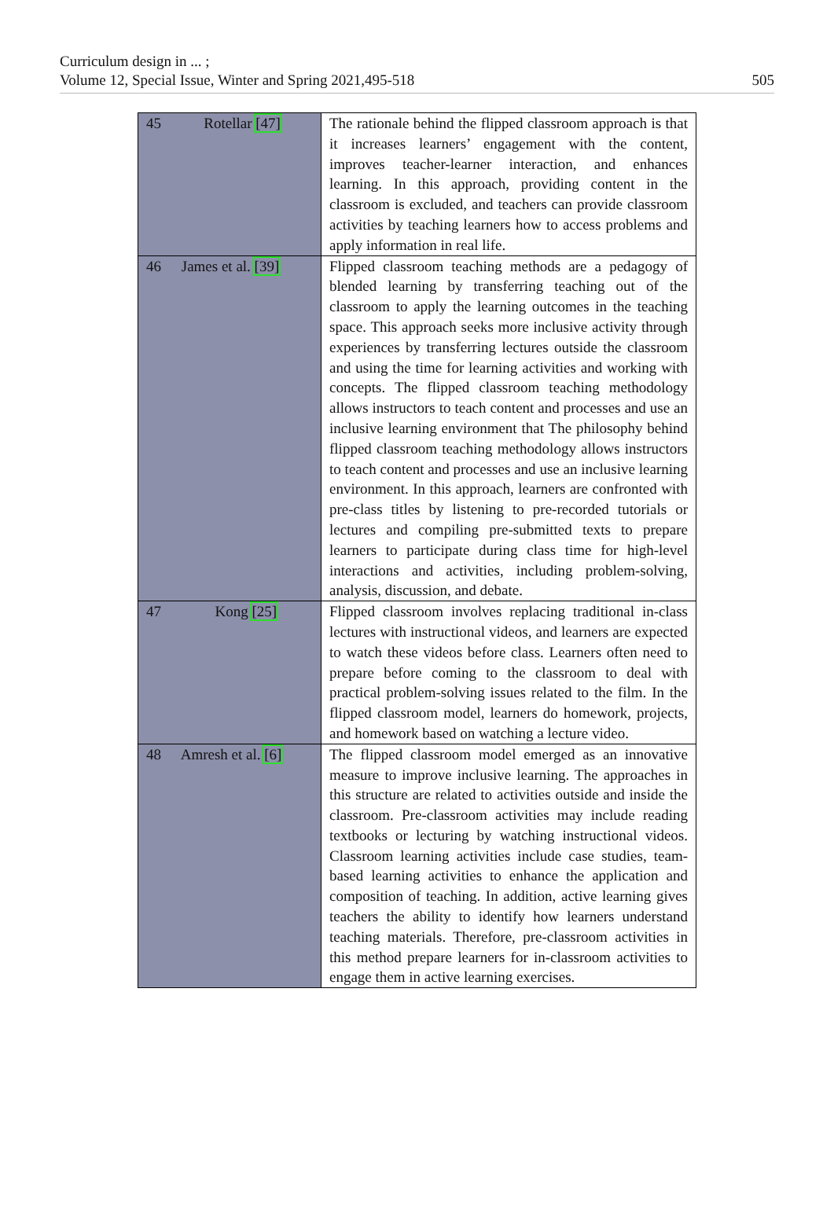Curriculum design in ... ;
Volume 12, Special Issue, Winter and Spring 2021,495-518
505
| 45 Rotellar [47] | The rationale behind the flipped classroom approach is that it increases learners’ engagement with the content, improves teacher-learner interaction, and enhances learning. In this approach, providing content in the classroom is excluded, and teachers can provide classroom activities by teaching learners how to access problems and apply information in real life. |
| 46 James et al. [39] | Flipped classroom teaching methods are a pedagogy of blended learning by transferring teaching out of the classroom to apply the learning outcomes in the teaching space. This approach seeks more inclusive activity through experiences by transferring lectures outside the classroom and using the time for learning activities and working with concepts. The flipped classroom teaching methodology allows instructors to teach content and processes and use an inclusive learning environment that The philosophy behind flipped classroom teaching methodology allows instructors to teach content and processes and use an inclusive learning environment. In this approach, learners are confronted with pre-class titles by listening to pre-recorded tutorials or lectures and compiling pre-submitted texts to prepare learners to participate during class time for high-level interactions and activities, including problem-solving, analysis, discussion, and debate. |
| 47 Kong [25] | Flipped classroom involves replacing traditional in-class lectures with instructional videos, and learners are expected to watch these videos before class. Learners often need to prepare before coming to the classroom to deal with practical problem-solving issues related to the film. In the flipped classroom model, learners do homework, projects, and homework based on watching a lecture video. |
| 48 Amresh et al. [6] | The flipped classroom model emerged as an innovative measure to improve inclusive learning. The approaches in this structure are related to activities outside and inside the classroom. Pre-classroom activities may include reading textbooks or lecturing by watching instructional videos. Classroom learning activities include case studies, team-based learning activities to enhance the application and composition of teaching. In addition, active learning gives teachers the ability to identify how learners understand teaching materials. Therefore, pre-classroom activities in this method prepare learners for in-classroom activities to engage them in active learning exercises. |